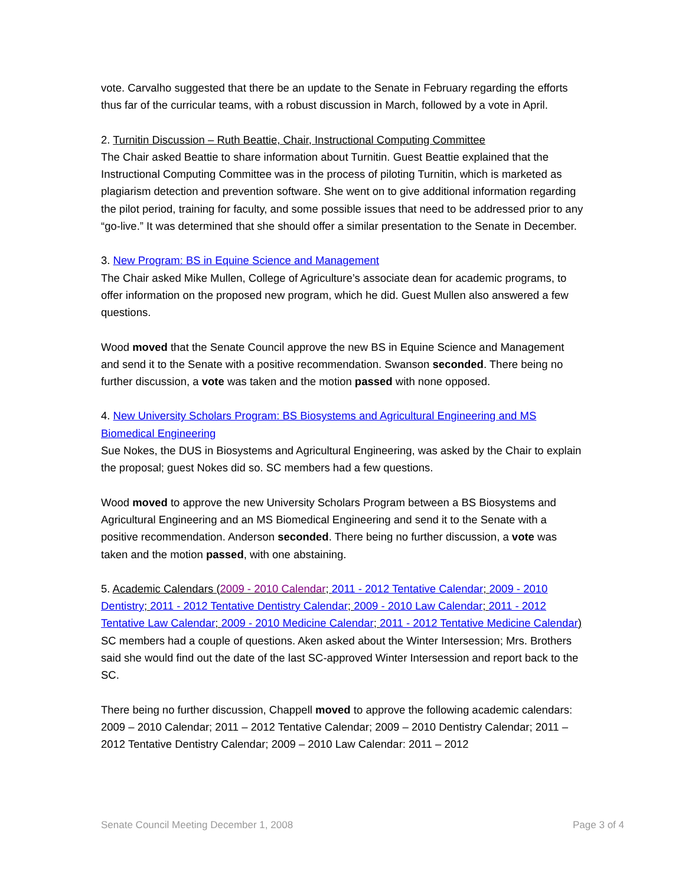vote. Carvalho suggested that there be an update to the Senate in February regarding the efforts thus far of the curricular teams, with a robust discussion in March, followed by a vote in April.
2. Turnitin Discussion – Ruth Beattie, Chair, Instructional Computing Committee
The Chair asked Beattie to share information about Turnitin. Guest Beattie explained that the Instructional Computing Committee was in the process of piloting Turnitin, which is marketed as plagiarism detection and prevention software. She went on to give additional information regarding the pilot period, training for faculty, and some possible issues that need to be addressed prior to any “go-live.” It was determined that she should offer a similar presentation to the Senate in December.
3. New Program: BS in Equine Science and Management
The Chair asked Mike Mullen, College of Agriculture’s associate dean for academic programs, to offer information on the proposed new program, which he did. Guest Mullen also answered a few questions.
Wood moved that the Senate Council approve the new BS in Equine Science and Management and send it to the Senate with a positive recommendation. Swanson seconded. There being no further discussion, a vote was taken and the motion passed with none opposed.
4. New University Scholars Program: BS Biosystems and Agricultural Engineering and MS Biomedical Engineering
Sue Nokes, the DUS in Biosystems and Agricultural Engineering, was asked by the Chair to explain the proposal; guest Nokes did so. SC members had a few questions.
Wood moved to approve the new University Scholars Program between a BS Biosystems and Agricultural Engineering and an MS Biomedical Engineering and send it to the Senate with a positive recommendation. Anderson seconded. There being no further discussion, a vote was taken and the motion passed, with one abstaining.
5. Academic Calendars (2009 - 2010 Calendar; 2011 - 2012 Tentative Calendar; 2009 - 2010 Dentistry; 2011 - 2012 Tentative Dentistry Calendar; 2009 - 2010 Law Calendar; 2011 - 2012 Tentative Law Calendar; 2009 - 2010 Medicine Calendar; 2011 - 2012 Tentative Medicine Calendar)
SC members had a couple of questions. Aken asked about the Winter Intersession; Mrs. Brothers said she would find out the date of the last SC-approved Winter Intersession and report back to the SC.
There being no further discussion, Chappell moved to approve the following academic calendars: 2009 – 2010 Calendar; 2011 – 2012 Tentative Calendar; 2009 – 2010 Dentistry Calendar; 2011 – 2012 Tentative Dentistry Calendar; 2009 – 2010 Law Calendar: 2011 – 2012
Senate Council Meeting December 1, 2008 Page 3 of 4